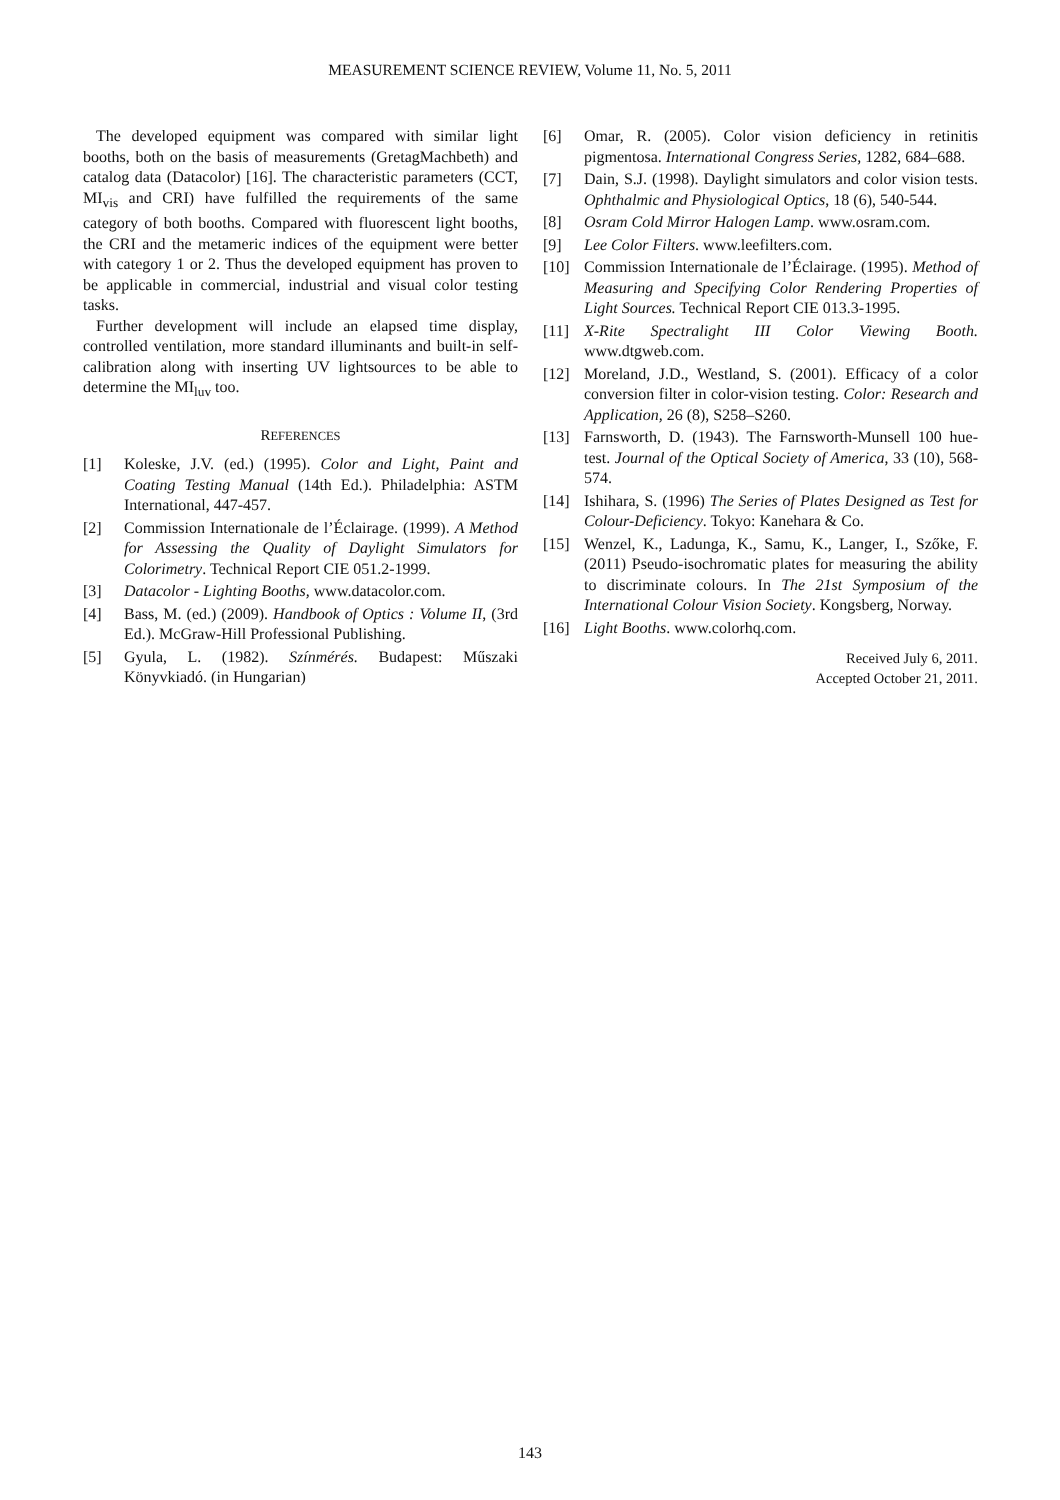MEASUREMENT SCIENCE REVIEW, Volume 11, No. 5, 2011
The developed equipment was compared with similar light booths, both on the basis of measurements (GretagMachbeth) and catalog data (Datacolor) [16]. The characteristic parameters (CCT, MI<sub>vis</sub> and CRI) have fulfilled the requirements of the same category of both booths. Compared with fluorescent light booths, the CRI and the metameric indices of the equipment were better with category 1 or 2. Thus the developed equipment has proven to be applicable in commercial, industrial and visual color testing tasks.
Further development will include an elapsed time display, controlled ventilation, more standard illuminants and built-in self-calibration along with inserting UV lightsources to be able to determine the MI<sub>luv</sub> too.
REFERENCES
[1] Koleske, J.V. (ed.) (1995). Color and Light, Paint and Coating Testing Manual (14th Ed.). Philadelphia: ASTM International, 447-457.
[2] Commission Internationale de l’Éclairage. (1999). A Method for Assessing the Quality of Daylight Simulators for Colorimetry. Technical Report CIE 051.2-1999.
[3] Datacolor - Lighting Booths, www.datacolor.com.
[4] Bass, M. (ed.) (2009). Handbook of Optics : Volume II, (3rd Ed.). McGraw-Hill Professional Publishing.
[5] Gyula, L. (1982). Színmérés. Budapest: Műszaki Könyvkiadó. (in Hungarian)
[6] Omar, R. (2005). Color vision deficiency in retinitis pigmentosa. International Congress Series, 1282, 684–688.
[7] Dain, S.J. (1998). Daylight simulators and color vision tests. Ophthalmic and Physiological Optics, 18 (6), 540-544.
[8] Osram Cold Mirror Halogen Lamp. www.osram.com.
[9] Lee Color Filters. www.leefilters.com.
[10] Commission Internationale de l’Éclairage. (1995). Method of Measuring and Specifying Color Rendering Properties of Light Sources. Technical Report CIE 013.3-1995.
[11] X-Rite Spectralight III Color Viewing Booth. www.dtgweb.com.
[12] Moreland, J.D., Westland, S. (2001). Efficacy of a color conversion filter in color-vision testing. Color: Research and Application, 26 (8), S258–S260.
[13] Farnsworth, D. (1943). The Farnsworth-Munsell 100 hue-test. Journal of the Optical Society of America, 33 (10), 568-574.
[14] Ishihara, S. (1996) The Series of Plates Designed as Test for Colour-Deficiency. Tokyo: Kanehara & Co.
[15] Wenzel, K., Ladunga, K., Samu, K., Langer, I., Szőke, F. (2011) Pseudo-isochromatic plates for measuring the ability to discriminate colours. In The 21st Symposium of the International Colour Vision Society. Kongsberg, Norway.
[16] Light Booths. www.colorhq.com.
Received July 6, 2011.
Accepted October 21, 2011.
143